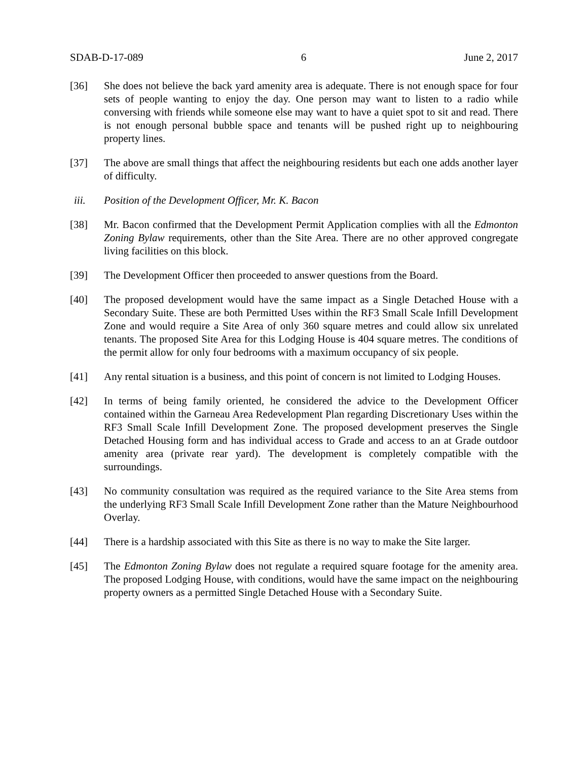SDAB-D-17-089 6 June 2, 2017
[36] She does not believe the back yard amenity area is adequate. There is not enough space for four sets of people wanting to enjoy the day. One person may want to listen to a radio while conversing with friends while someone else may want to have a quiet spot to sit and read. There is not enough personal bubble space and tenants will be pushed right up to neighbouring property lines.
[37] The above are small things that affect the neighbouring residents but each one adds another layer of difficulty.
iii. Position of the Development Officer, Mr. K. Bacon
[38] Mr. Bacon confirmed that the Development Permit Application complies with all the Edmonton Zoning Bylaw requirements, other than the Site Area. There are no other approved congregate living facilities on this block.
[39] The Development Officer then proceeded to answer questions from the Board.
[40] The proposed development would have the same impact as a Single Detached House with a Secondary Suite. These are both Permitted Uses within the RF3 Small Scale Infill Development Zone and would require a Site Area of only 360 square metres and could allow six unrelated tenants. The proposed Site Area for this Lodging House is 404 square metres. The conditions of the permit allow for only four bedrooms with a maximum occupancy of six people.
[41] Any rental situation is a business, and this point of concern is not limited to Lodging Houses.
[42] In terms of being family oriented, he considered the advice to the Development Officer contained within the Garneau Area Redevelopment Plan regarding Discretionary Uses within the RF3 Small Scale Infill Development Zone. The proposed development preserves the Single Detached Housing form and has individual access to Grade and access to an at Grade outdoor amenity area (private rear yard). The development is completely compatible with the surroundings.
[43] No community consultation was required as the required variance to the Site Area stems from the underlying RF3 Small Scale Infill Development Zone rather than the Mature Neighbourhood Overlay.
[44] There is a hardship associated with this Site as there is no way to make the Site larger.
[45] The Edmonton Zoning Bylaw does not regulate a required square footage for the amenity area. The proposed Lodging House, with conditions, would have the same impact on the neighbouring property owners as a permitted Single Detached House with a Secondary Suite.